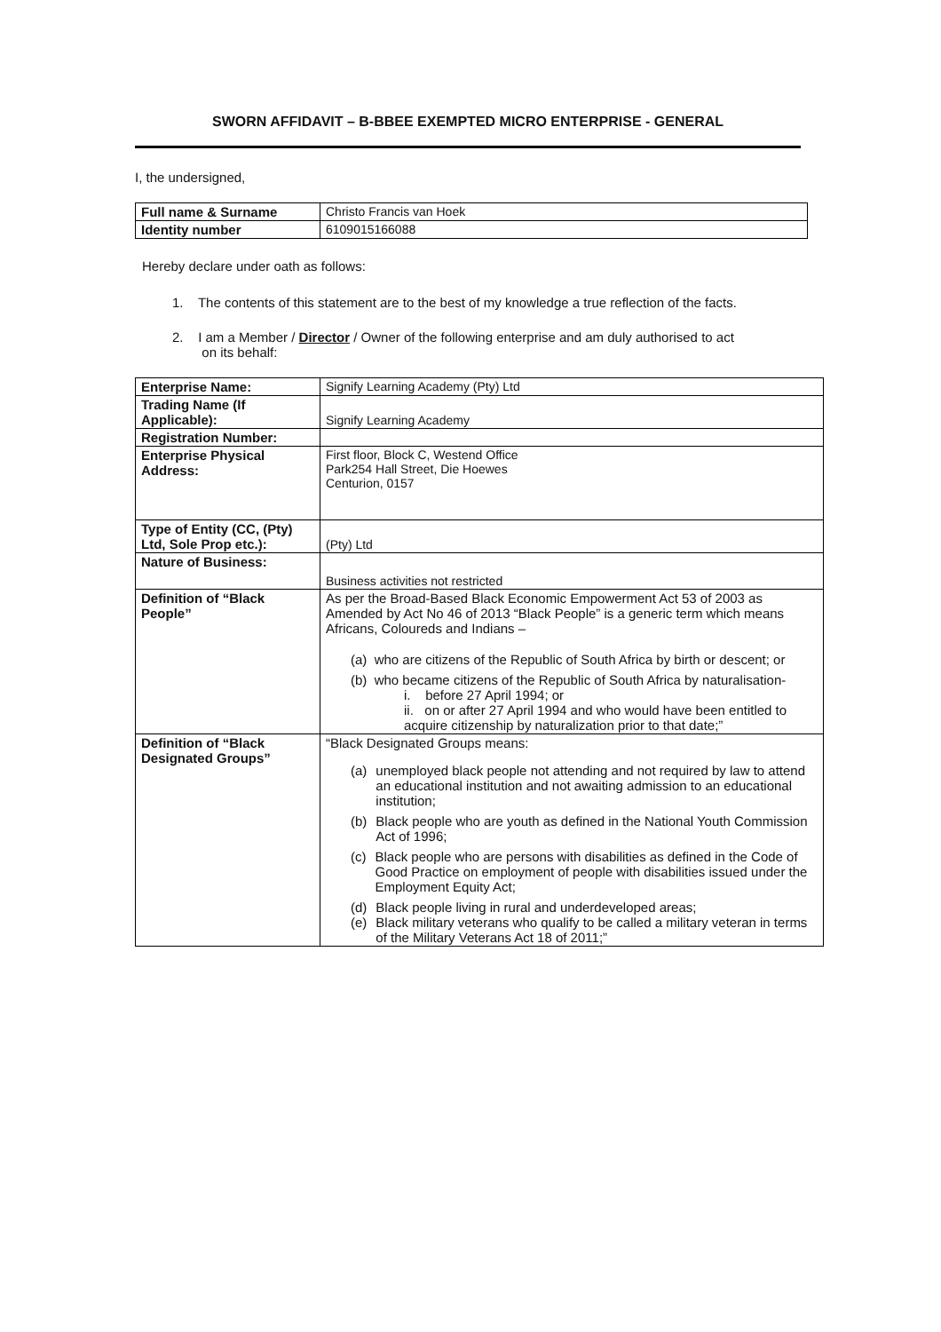SWORN AFFIDAVIT – B-BBEE EXEMPTED MICRO ENTERPRISE - GENERAL
I, the undersigned,
| Full name & Surname | Christo Francis van Hoek |
| Identity number | 6109015166088 |
Hereby declare under oath as follows:
1. The contents of this statement are to the best of my knowledge a true reflection of the facts.
2. I am a Member / Director / Owner of the following enterprise and am duly authorised to act
on its behalf:
| Enterprise Name: | Signify Learning Academy (Pty) Ltd |
| Trading Name (If Applicable): | Signify Learning Academy |
| Registration Number: | |
| Enterprise Physical Address: | First floor, Block C, Westend Office Park254 Hall Street, Die Hoewes Centurion, 0157 |
| Type of Entity (CC, (Pty) Ltd, Sole Prop etc.): | (Pty) Ltd |
| Nature of Business: | Business activities not restricted |
| Definition of “Black People” | As per the Broad-Based Black Economic Empowerment Act 53 of 2003 as Amended by Act No 46 of 2013 “Black People” is a generic term which means Africans, Coloureds and Indians – (a) who are citizens of the Republic of South Africa by birth or descent; or (b) who became citizens of the Republic of South Africa by naturalisation- i. before 27 April 1994; or ii. on or after 27 April 1994 and who would have been entitled to acquire citizenship by naturalization prior to that date;” |
| Definition of “Black Designated Groups” | “Black Designated Groups means: (a) unemployed black people not attending and not required by law to attend an educational institution and not awaiting admission to an educational institution; (b) Black people who are youth as defined in the National Youth Commission Act of 1996; (c) Black people who are persons with disabilities as defined in the Code of Good Practice on employment of people with disabilities issued under the Employment Equity Act; (d) Black people living in rural and underdeveloped areas; (e) Black military veterans who qualify to be called a military veteran in terms of the Military Veterans Act 18 of 2011;” |